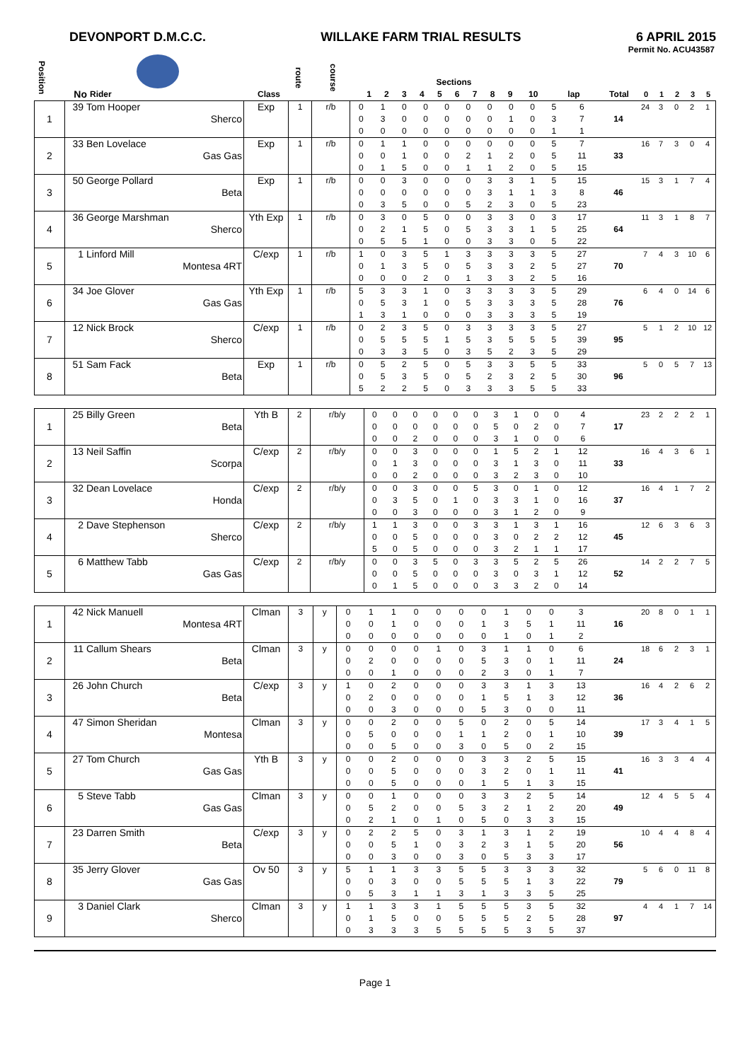DEVONPORT D.M.C.C. WILLAKE FARM TRIAL RESULTS 6 APRIL 2015
Permit No. ACU43587
| Position | | | | route | course | Sections | | | | | | | | | | | | | | | | |
| --- | --- | --- | --- | --- | --- | --- | --- | --- | --- | --- | --- | --- | --- | --- | --- | --- | --- | --- | --- | --- | --- | --- |
| | No | Rider | Class | | | 1 | 2 | 3 | 4 | 5 | 6 | 7 | 8 | 9 | 10 | lap | Total | 0 | 1 | 2 | 3 | 5 |
| 1 | 39 | Tom Hooper Sherco | Exp | 1 | r/b | 0 | 1 | 0 | 0 | 0 | 0 | 0 | 0 | 0 | 5 | 6 | 14 | 24 | 3 | 0 | 2 | 1 |
| | | | | | | 0 | 3 | 0 | 0 | 0 | 0 | 0 | 1 | 0 | 3 | 7 | | | | | | |
| | | | | | | 0 | 0 | 0 | 0 | 0 | 0 | 0 | 0 | 0 | 1 | 1 | | | | | | |
| 2 | 33 | Ben Lovelace Gas Gas | Exp | 1 | r/b | 0 | 1 | 1 | 0 | 0 | 0 | 0 | 0 | 0 | 5 | 7 | 33 | 16 | 7 | 3 | 0 | 4 |
| | | | | | | 0 | 0 | 1 | 0 | 0 | 2 | 1 | 2 | 0 | 5 | 11 | | | | | | |
| | | | | | | 0 | 1 | 5 | 0 | 0 | 1 | 1 | 2 | 0 | 5 | 15 | | | | | | |
| 3 | 50 | George Pollard Beta | Exp | 1 | r/b | 0 | 0 | 3 | 0 | 0 | 0 | 3 | 3 | 1 | 5 | 15 | 46 | 15 | 3 | 1 | 7 | 4 |
| | | | | | | 0 | 0 | 0 | 0 | 0 | 0 | 3 | 1 | 1 | 3 | 8 | | | | | | |
| | | | | | | 0 | 3 | 5 | 0 | 0 | 5 | 2 | 3 | 0 | 5 | 23 | | | | | | |
| 4 | 36 | George Marshman Sherco | Yth Exp | 1 | r/b | 0 | 3 | 0 | 5 | 0 | 0 | 3 | 3 | 0 | 3 | 17 | 64 | 11 | 3 | 1 | 8 | 7 |
| | | | | | | 0 | 2 | 1 | 5 | 0 | 5 | 3 | 3 | 1 | 5 | 25 | | | | | | |
| | | | | | | 0 | 5 | 5 | 1 | 0 | 0 | 3 | 3 | 0 | 5 | 22 | | | | | | |
| 5 | 1 | Linford Mill Montesa 4RT | C/exp | 1 | r/b | 1 | 0 | 3 | 5 | 1 | 3 | 3 | 3 | 3 | 5 | 27 | 70 | 7 | 4 | 3 | 10 | 6 |
| | | | | | | 0 | 1 | 3 | 5 | 0 | 5 | 3 | 3 | 2 | 5 | 27 | | | | | | |
| | | | | | | 0 | 0 | 0 | 2 | 0 | 1 | 3 | 3 | 2 | 5 | 16 | | | | | | |
| 6 | 34 | Joe Glover Gas Gas | Yth Exp | 1 | r/b | 5 | 3 | 3 | 1 | 0 | 3 | 3 | 3 | 3 | 5 | 29 | 76 | 6 | 4 | 0 | 14 | 6 |
| | | | | | | 0 | 5 | 3 | 1 | 0 | 5 | 3 | 3 | 3 | 5 | 28 | | | | | | |
| | | | | | | 1 | 3 | 1 | 0 | 0 | 0 | 3 | 3 | 3 | 5 | 19 | | | | | | |
| 7 | 12 | Nick Brock Sherco | C/exp | 1 | r/b | 0 | 2 | 3 | 5 | 0 | 3 | 3 | 3 | 3 | 5 | 27 | 95 | 5 | 1 | 2 | 10 | 12 |
| | | | | | | 0 | 5 | 5 | 5 | 1 | 5 | 3 | 5 | 5 | 5 | 39 | | | | | | |
| | | | | | | 0 | 3 | 3 | 5 | 0 | 3 | 5 | 2 | 3 | 5 | 29 | | | | | | |
| 8 | 51 | Sam Fack Beta | Exp | 1 | r/b | 0 | 5 | 2 | 5 | 0 | 5 | 3 | 3 | 5 | 5 | 33 | 96 | 5 | 0 | 5 | 7 | 13 |
| | | | | | | 0 | 5 | 3 | 5 | 0 | 5 | 2 | 3 | 2 | 5 | 30 | | | | | | |
| | | | | | | 5 | 2 | 2 | 5 | 0 | 3 | 3 | 3 | 5 | 5 | 33 | | | | | | |
| 1 | 25 | Billy Green Beta | Yth B | 2 | r/b/y | 0 | 0 | 0 | 0 | 0 | 0 | 3 | 1 | 0 | 0 | 4 | 17 | 23 | 2 | 2 | 2 | 1 |
| | | | | | | 0 | 0 | 0 | 0 | 0 | 0 | 5 | 0 | 2 | 0 | 7 | | | | | | |
| | | | | | | 0 | 0 | 2 | 0 | 0 | 0 | 3 | 1 | 0 | 0 | 6 | | | | | | |
| 2 | 13 | Neil Saffin Scorpa | C/exp | 2 | r/b/y | 0 | 0 | 3 | 0 | 0 | 0 | 1 | 5 | 2 | 1 | 12 | 33 | 16 | 4 | 3 | 6 | 1 |
| | | | | | | 0 | 1 | 3 | 0 | 0 | 0 | 3 | 1 | 3 | 0 | 11 | | | | | | |
| | | | | | | 0 | 0 | 2 | 0 | 0 | 0 | 3 | 2 | 3 | 0 | 10 | | | | | | |
| 3 | 32 | Dean Lovelace Honda | C/exp | 2 | r/b/y | 0 | 0 | 3 | 0 | 0 | 5 | 3 | 0 | 1 | 0 | 12 | 37 | 16 | 4 | 1 | 7 | 2 |
| | | | | | | 0 | 3 | 5 | 0 | 1 | 0 | 3 | 3 | 1 | 0 | 16 | | | | | | |
| | | | | | | 0 | 0 | 3 | 0 | 0 | 0 | 3 | 1 | 2 | 0 | 9 | | | | | | |
| 4 | 2 | Dave Stephenson Sherco | C/exp | 2 | r/b/y | 1 | 1 | 3 | 0 | 0 | 3 | 3 | 1 | 3 | 1 | 16 | 45 | 12 | 6 | 3 | 6 | 3 |
| | | | | | | 0 | 0 | 5 | 0 | 0 | 0 | 3 | 0 | 2 | 2 | 12 | | | | | | |
| | | | | | | 5 | 0 | 5 | 0 | 0 | 0 | 3 | 2 | 1 | 1 | 17 | | | | | | |
| 5 | 6 | Matthew Tabb Gas Gas | C/exp | 2 | r/b/y | 0 | 0 | 3 | 5 | 0 | 3 | 3 | 5 | 2 | 5 | 26 | 52 | 14 | 2 | 2 | 7 | 5 |
| | | | | | | 0 | 0 | 5 | 0 | 0 | 0 | 3 | 0 | 3 | 1 | 12 | | | | | | |
| | | | | | | 0 | 1 | 5 | 0 | 0 | 0 | 3 | 3 | 2 | 0 | 14 | | | | | | |
| 1 | 42 | Nick Manuell Montesa 4RT | Clman | 3 | y | 0 | 1 | 1 | 0 | 0 | 0 | 0 | 1 | 0 | 0 | 3 | 16 | 20 | 8 | 0 | 1 | 1 |
| | | | | | | 0 | 0 | 1 | 0 | 0 | 0 | 1 | 3 | 5 | 1 | 11 | | | | | | |
| | | | | | | 0 | 0 | 0 | 0 | 0 | 0 | 0 | 1 | 0 | 1 | 2 | | | | | | |
| 2 | 11 | Callum Shears Beta | Clman | 3 | y | 0 | 0 | 0 | 0 | 1 | 0 | 3 | 1 | 1 | 0 | 6 | 24 | 18 | 6 | 2 | 3 | 1 |
| | | | | | | 0 | 2 | 0 | 0 | 0 | 0 | 5 | 3 | 0 | 1 | 11 | | | | | | |
| | | | | | | 0 | 0 | 1 | 0 | 0 | 0 | 2 | 3 | 0 | 1 | 7 | | | | | | |
| 3 | 26 | John Church Beta | C/exp | 3 | y | 1 | 0 | 2 | 0 | 0 | 0 | 3 | 3 | 1 | 3 | 13 | 36 | 16 | 4 | 2 | 6 | 2 |
| | | | | | | 0 | 2 | 0 | 0 | 0 | 0 | 1 | 5 | 1 | 3 | 12 | | | | | | |
| | | | | | | 0 | 0 | 3 | 0 | 0 | 0 | 5 | 3 | 0 | 0 | 11 | | | | | | |
| 4 | 47 | Simon Sheridan Montesa | Clman | 3 | y | 0 | 0 | 2 | 0 | 0 | 5 | 0 | 2 | 0 | 5 | 14 | 39 | 17 | 3 | 4 | 1 | 5 |
| | | | | | | 0 | 5 | 0 | 0 | 0 | 1 | 1 | 2 | 0 | 1 | 10 | | | | | | |
| | | | | | | 0 | 0 | 5 | 0 | 0 | 3 | 0 | 5 | 0 | 2 | 15 | | | | | | |
| 5 | 27 | Tom Church Gas Gas | Yth B | 3 | y | 0 | 0 | 2 | 0 | 0 | 0 | 3 | 3 | 2 | 5 | 15 | 41 | 16 | 3 | 3 | 4 | 4 |
| | | | | | | 0 | 0 | 5 | 0 | 0 | 0 | 3 | 2 | 0 | 1 | 11 | | | | | | |
| | | | | | | 0 | 0 | 5 | 0 | 0 | 0 | 1 | 5 | 1 | 3 | 15 | | | | | | |
| 6 | 5 | Steve Tabb Gas Gas | Clman | 3 | y | 0 | 0 | 1 | 0 | 0 | 0 | 3 | 3 | 2 | 5 | 14 | 49 | 12 | 4 | 5 | 5 | 4 |
| | | | | | | 0 | 5 | 2 | 0 | 0 | 5 | 3 | 2 | 1 | 2 | 20 | | | | | | |
| | | | | | | 0 | 2 | 1 | 0 | 1 | 0 | 5 | 0 | 3 | 3 | 15 | | | | | | |
| 7 | 23 | Darren Smith Beta | C/exp | 3 | y | 0 | 2 | 2 | 5 | 0 | 3 | 1 | 3 | 1 | 2 | 19 | 56 | 10 | 4 | 4 | 8 | 4 |
| | | | | | | 0 | 0 | 5 | 1 | 0 | 3 | 2 | 3 | 1 | 5 | 20 | | | | | | |
| | | | | | | 0 | 0 | 3 | 0 | 0 | 3 | 0 | 5 | 3 | 3 | 17 | | | | | | |
| 8 | 35 | Jerry Glover Gas Gas | Ov 50 | 3 | y | 5 | 1 | 1 | 3 | 3 | 5 | 5 | 3 | 3 | 3 | 32 | 79 | 5 | 6 | 0 | 11 | 8 |
| | | | | | | 0 | 0 | 3 | 0 | 0 | 5 | 5 | 5 | 1 | 3 | 22 | | | | | | |
| | | | | | | 0 | 5 | 3 | 1 | 1 | 3 | 1 | 3 | 3 | 5 | 25 | | | | | | |
| 9 | 3 | Daniel Clark Sherco | Clman | 3 | y | 1 | 1 | 3 | 3 | 1 | 5 | 5 | 5 | 3 | 5 | 32 | 97 | 4 | 4 | 1 | 7 | 14 |
| | | | | | | 0 | 1 | 5 | 0 | 0 | 5 | 5 | 5 | 2 | 5 | 28 | | | | | | |
| | | | | | | 0 | 3 | 3 | 3 | 5 | 5 | 5 | 5 | 3 | 5 | 37 | | | | | | |
Page 1